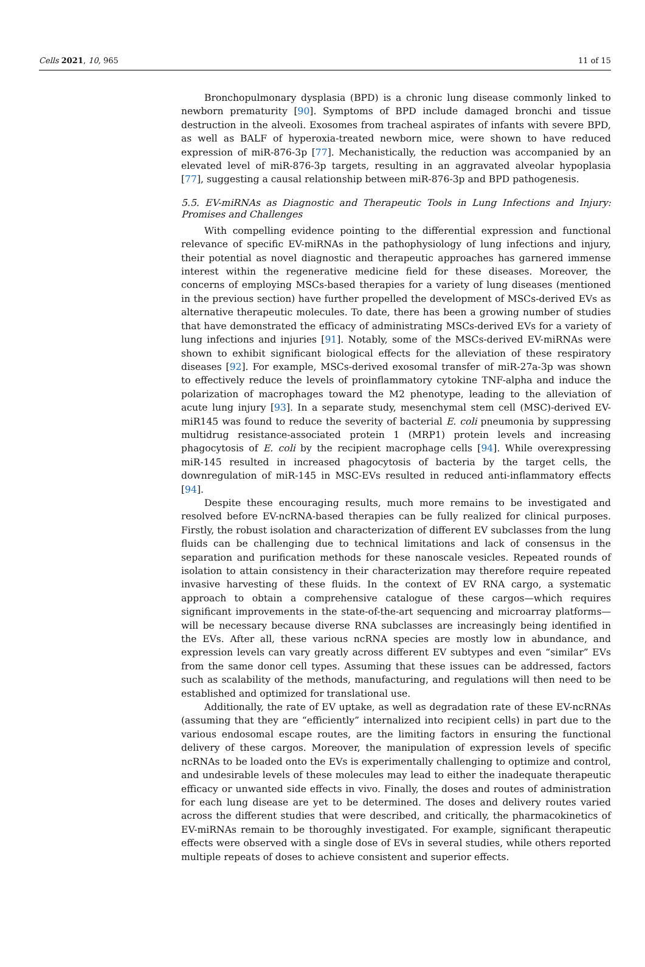Cells 2021, 10, 965 11 of 15
Bronchopulmonary dysplasia (BPD) is a chronic lung disease commonly linked to newborn prematurity [90]. Symptoms of BPD include damaged bronchi and tissue destruction in the alveoli. Exosomes from tracheal aspirates of infants with severe BPD, as well as BALF of hyperoxia-treated newborn mice, were shown to have reduced expression of miR-876-3p [77]. Mechanistically, the reduction was accompanied by an elevated level of miR-876-3p targets, resulting in an aggravated alveolar hypoplasia [77], suggesting a causal relationship between miR-876-3p and BPD pathogenesis.
5.5. EV-miRNAs as Diagnostic and Therapeutic Tools in Lung Infections and Injury: Promises and Challenges
With compelling evidence pointing to the differential expression and functional relevance of specific EV-miRNAs in the pathophysiology of lung infections and injury, their potential as novel diagnostic and therapeutic approaches has garnered immense interest within the regenerative medicine field for these diseases. Moreover, the concerns of employing MSCs-based therapies for a variety of lung diseases (mentioned in the previous section) have further propelled the development of MSCs-derived EVs as alternative therapeutic molecules. To date, there has been a growing number of studies that have demonstrated the efficacy of administrating MSCs-derived EVs for a variety of lung infections and injuries [91]. Notably, some of the MSCs-derived EV-miRNAs were shown to exhibit significant biological effects for the alleviation of these respiratory diseases [92]. For example, MSCs-derived exosomal transfer of miR-27a-3p was shown to effectively reduce the levels of proinflammatory cytokine TNF-alpha and induce the polarization of macrophages toward the M2 phenotype, leading to the alleviation of acute lung injury [93]. In a separate study, mesenchymal stem cell (MSC)-derived EV-miR145 was found to reduce the severity of bacterial E. coli pneumonia by suppressing multidrug resistance-associated protein 1 (MRP1) protein levels and increasing phagocytosis of E. coli by the recipient macrophage cells [94]. While overexpressing miR-145 resulted in increased phagocytosis of bacteria by the target cells, the downregulation of miR-145 in MSC-EVs resulted in reduced anti-inflammatory effects [94].
Despite these encouraging results, much more remains to be investigated and resolved before EV-ncRNA-based therapies can be fully realized for clinical purposes. Firstly, the robust isolation and characterization of different EV subclasses from the lung fluids can be challenging due to technical limitations and lack of consensus in the separation and purification methods for these nanoscale vesicles. Repeated rounds of isolation to attain consistency in their characterization may therefore require repeated invasive harvesting of these fluids. In the context of EV RNA cargo, a systematic approach to obtain a comprehensive catalogue of these cargos—which requires significant improvements in the state-of-the-art sequencing and microarray platforms—will be necessary because diverse RNA subclasses are increasingly being identified in the EVs. After all, these various ncRNA species are mostly low in abundance, and expression levels can vary greatly across different EV subtypes and even “similar” EVs from the same donor cell types. Assuming that these issues can be addressed, factors such as scalability of the methods, manufacturing, and regulations will then need to be established and optimized for translational use.
Additionally, the rate of EV uptake, as well as degradation rate of these EV-ncRNAs (assuming that they are “efficiently” internalized into recipient cells) in part due to the various endosomal escape routes, are the limiting factors in ensuring the functional delivery of these cargos. Moreover, the manipulation of expression levels of specific ncRNAs to be loaded onto the EVs is experimentally challenging to optimize and control, and undesirable levels of these molecules may lead to either the inadequate therapeutic efficacy or unwanted side effects in vivo. Finally, the doses and routes of administration for each lung disease are yet to be determined. The doses and delivery routes varied across the different studies that were described, and critically, the pharmacokinetics of EV-miRNAs remain to be thoroughly investigated. For example, significant therapeutic effects were observed with a single dose of EVs in several studies, while others reported multiple repeats of doses to achieve consistent and superior effects.